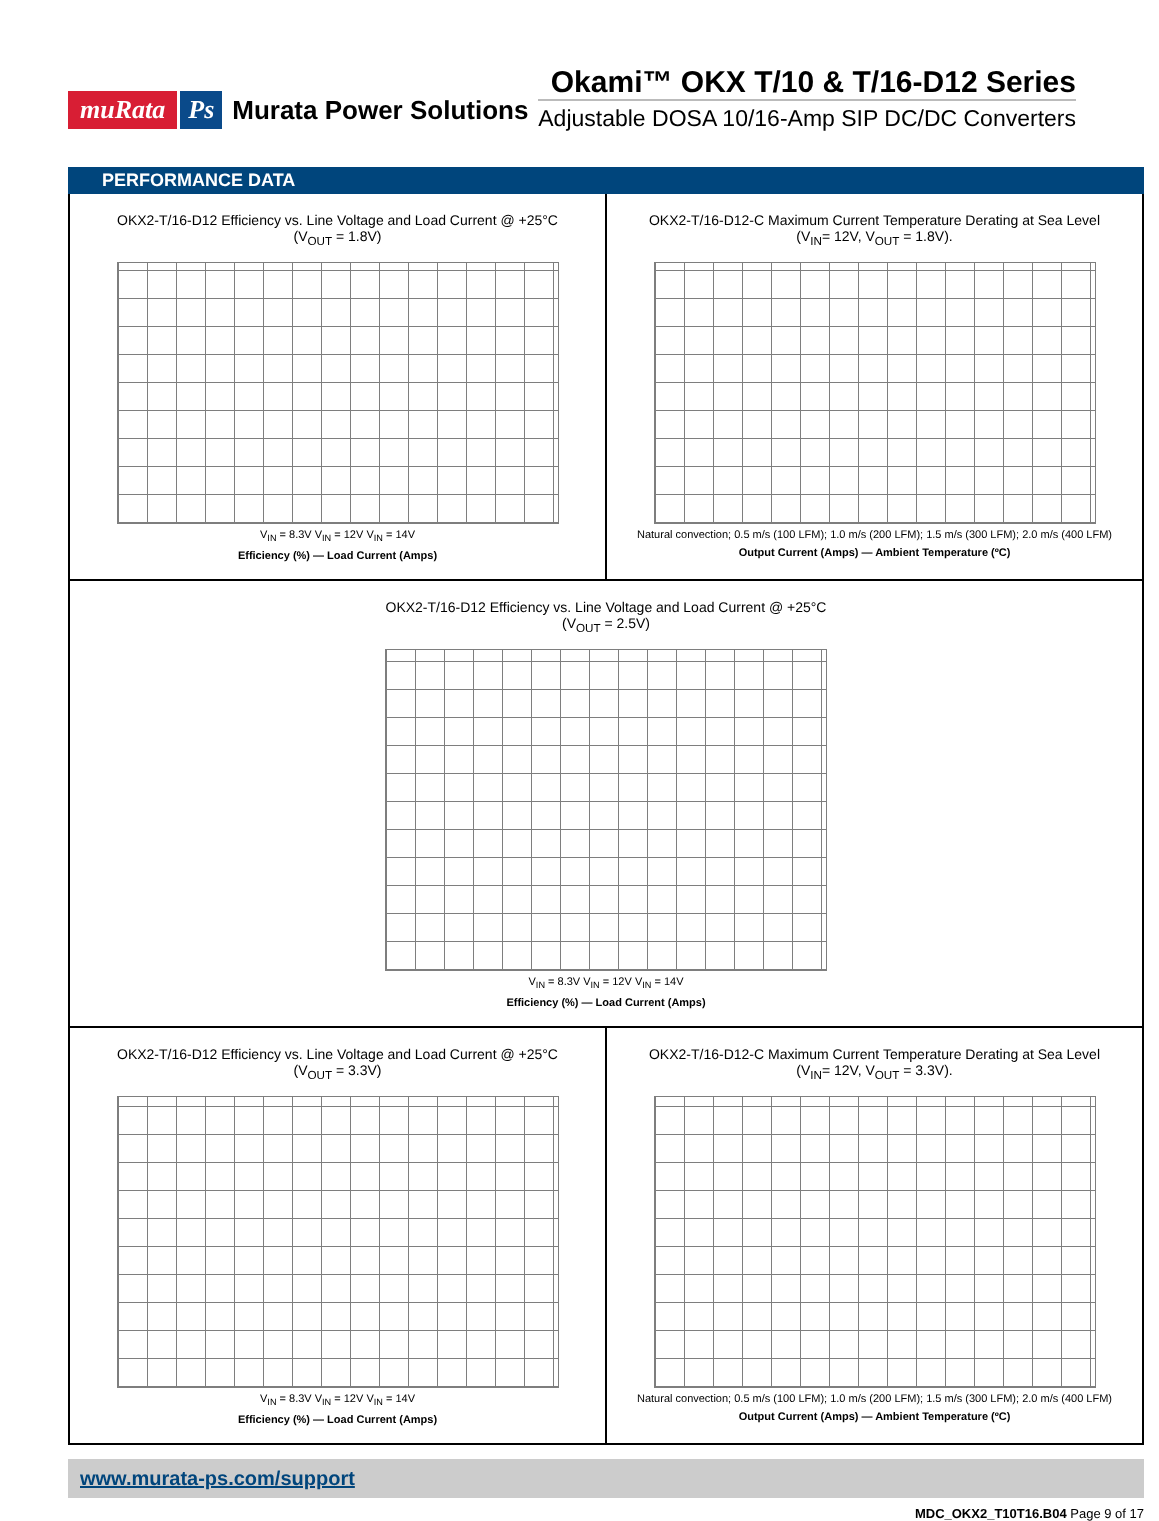muRata Ps Murata Power Solutions
Okami™ OKX T/10 & T/16-D12 Series
Adjustable DOSA 10/16-Amp SIP DC/DC Converters
PERFORMANCE DATA
OKX2-T/16-D12 Efficiency vs. Line Voltage and Load Current @ +25°C
(V<sub>OUT</sub> = 1.8V)
V<sub>IN</sub> = 8.3V V<sub>IN</sub> = 12V V<sub>IN</sub> = 14V
Efficiency (%) — Load Current (Amps)
OKX2-T/16-D12-C Maximum Current Temperature Derating at Sea Level
(V<sub>IN</sub>= 12V, V<sub>OUT</sub> = 1.8V).
Natural convection; 0.5 m/s (100 LFM); 1.0 m/s (200 LFM); 1.5 m/s (300 LFM); 2.0 m/s (400 LFM)
Output Current (Amps) — Ambient Temperature (ºC)
OKX2-T/16-D12 Efficiency vs. Line Voltage and Load Current @ +25°C
(V<sub>OUT</sub> = 2.5V)
V<sub>IN</sub> = 8.3V V<sub>IN</sub> = 12V V<sub>IN</sub> = 14V
Efficiency (%) — Load Current (Amps)
OKX2-T/16-D12 Efficiency vs. Line Voltage and Load Current @ +25°C
(V<sub>OUT</sub> = 3.3V)
V<sub>IN</sub> = 8.3V V<sub>IN</sub> = 12V V<sub>IN</sub> = 14V
Efficiency (%) — Load Current (Amps)
OKX2-T/16-D12-C Maximum Current Temperature Derating at Sea Level
(V<sub>IN</sub>= 12V, V<sub>OUT</sub> = 3.3V).
Natural convection; 0.5 m/s (100 LFM); 1.0 m/s (200 LFM); 1.5 m/s (300 LFM); 2.0 m/s (400 LFM)
Output Current (Amps) — Ambient Temperature (ºC)
www.murata-ps.com/support
MDC_OKX2_T10T16.B04 Page 9 of 17